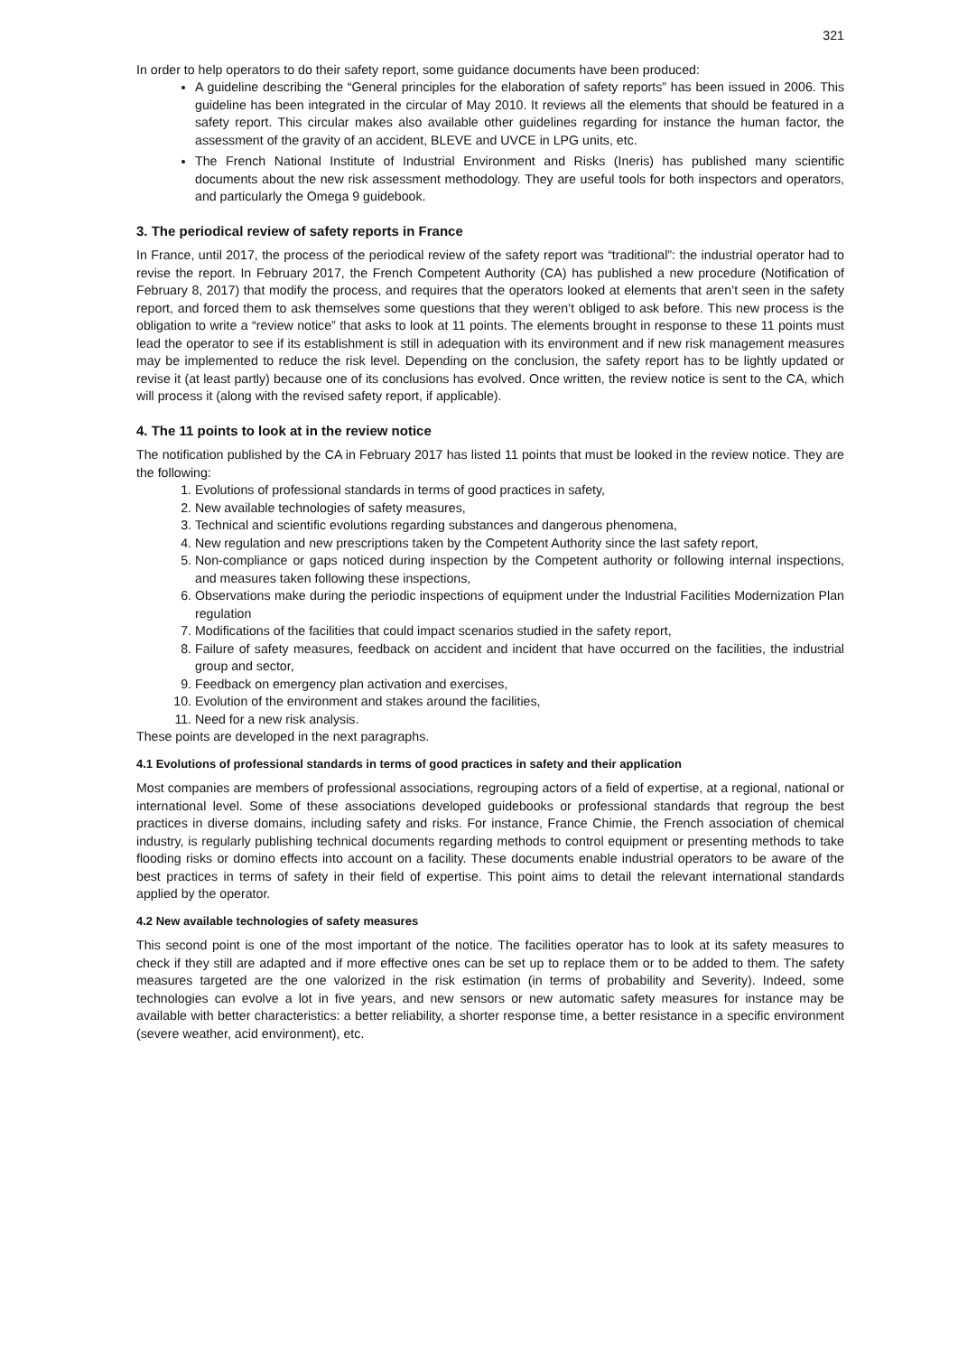321
In order to help operators to do their safety report, some guidance documents have been produced:
A guideline describing the “General principles for the elaboration of safety reports” has been issued in 2006. This guideline has been integrated in the circular of May 2010. It reviews all the elements that should be featured in a safety report. This circular makes also available other guidelines regarding for instance the human factor, the assessment of the gravity of an accident, BLEVE and UVCE in LPG units, etc.
The French National Institute of Industrial Environment and Risks (Ineris) has published many scientific documents about the new risk assessment methodology. They are useful tools for both inspectors and operators, and particularly the Omega 9 guidebook.
3. The periodical review of safety reports in France
In France, until 2017, the process of the periodical review of the safety report was “traditional”: the industrial operator had to revise the report. In February 2017, the French Competent Authority (CA) has published a new procedure (Notification of February 8, 2017) that modify the process, and requires that the operators looked at elements that aren’t seen in the safety report, and forced them to ask themselves some questions that they weren’t obliged to ask before. This new process is the obligation to write a “review notice” that asks to look at 11 points. The elements brought in response to these 11 points must lead the operator to see if its establishment is still in adequation with its environment and if new risk management measures may be implemented to reduce the risk level. Depending on the conclusion, the safety report has to be lightly updated or revise it (at least partly) because one of its conclusions has evolved. Once written, the review notice is sent to the CA, which will process it (along with the revised safety report, if applicable).
4. The 11 points to look at in the review notice
The notification published by the CA in February 2017 has listed 11 points that must be looked in the review notice. They are the following:
1. Evolutions of professional standards in terms of good practices in safety,
2. New available technologies of safety measures,
3. Technical and scientific evolutions regarding substances and dangerous phenomena,
4. New regulation and new prescriptions taken by the Competent Authority since the last safety report,
5. Non-compliance or gaps noticed during inspection by the Competent authority or following internal inspections, and measures taken following these inspections,
6. Observations make during the periodic inspections of equipment under the Industrial Facilities Modernization Plan regulation
7. Modifications of the facilities that could impact scenarios studied in the safety report,
8. Failure of safety measures, feedback on accident and incident that have occurred on the facilities, the industrial group and sector,
9. Feedback on emergency plan activation and exercises,
10. Evolution of the environment and stakes around the facilities,
11. Need for a new risk analysis.
These points are developed in the next paragraphs.
4.1 Evolutions of professional standards in terms of good practices in safety and their application
Most companies are members of professional associations, regrouping actors of a field of expertise, at a regional, national or international level. Some of these associations developed guidebooks or professional standards that regroup the best practices in diverse domains, including safety and risks. For instance, France Chimie, the French association of chemical industry, is regularly publishing technical documents regarding methods to control equipment or presenting methods to take flooding risks or domino effects into account on a facility. These documents enable industrial operators to be aware of the best practices in terms of safety in their field of expertise. This point aims to detail the relevant international standards applied by the operator.
4.2 New available technologies of safety measures
This second point is one of the most important of the notice. The facilities operator has to look at its safety measures to check if they still are adapted and if more effective ones can be set up to replace them or to be added to them. The safety measures targeted are the one valorized in the risk estimation (in terms of probability and Severity). Indeed, some technologies can evolve a lot in five years, and new sensors or new automatic safety measures for instance may be available with better characteristics: a better reliability, a shorter response time, a better resistance in a specific environment (severe weather, acid environment), etc.